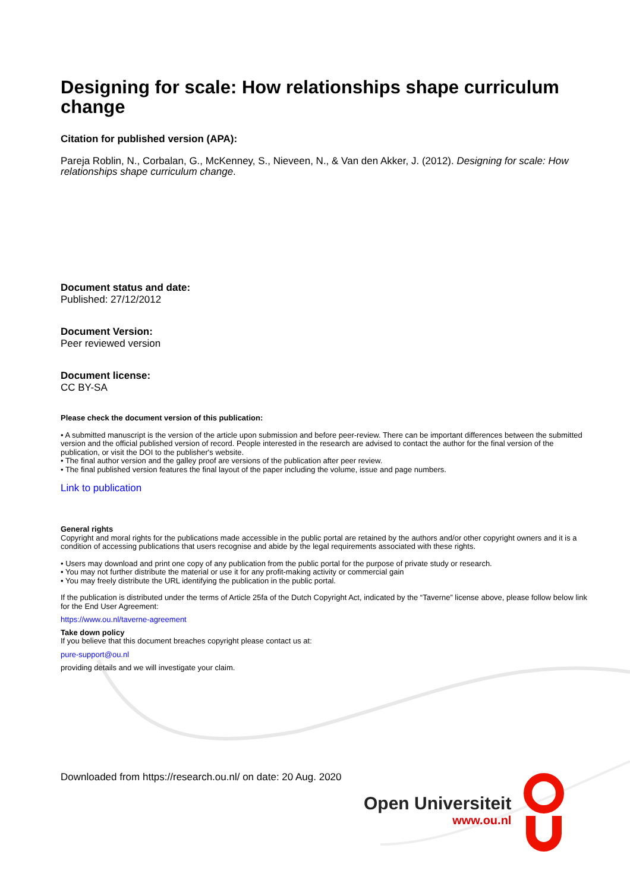Designing for scale: How relationships shape curriculum change
Citation for published version (APA):
Pareja Roblin, N., Corbalan, G., McKenney, S., Nieveen, N., & Van den Akker, J. (2012). Designing for scale: How relationships shape curriculum change.
Document status and date:
Published: 27/12/2012
Document Version:
Peer reviewed version
Document license:
CC BY-SA
Please check the document version of this publication:
• A submitted manuscript is the version of the article upon submission and before peer-review. There can be important differences between the submitted version and the official published version of record. People interested in the research are advised to contact the author for the final version of the publication, or visit the DOI to the publisher's website.
• The final author version and the galley proof are versions of the publication after peer review.
• The final published version features the final layout of the paper including the volume, issue and page numbers.
Link to publication
General rights
Copyright and moral rights for the publications made accessible in the public portal are retained by the authors and/or other copyright owners and it is a condition of accessing publications that users recognise and abide by the legal requirements associated with these rights.
• Users may download and print one copy of any publication from the public portal for the purpose of private study or research.
• You may not further distribute the material or use it for any profit-making activity or commercial gain
• You may freely distribute the URL identifying the publication in the public portal.
If the publication is distributed under the terms of Article 25fa of the Dutch Copyright Act, indicated by the “Taverne” license above, please follow below link for the End User Agreement:
https://www.ou.nl/taverne-agreement
Take down policy
If you believe that this document breaches copyright please contact us at:
pure-support@ou.nl
providing details and we will investigate your claim.
Downloaded from https://research.ou.nl/ on date: 20 Aug. 2020
Open Universiteit
www.ou.nl